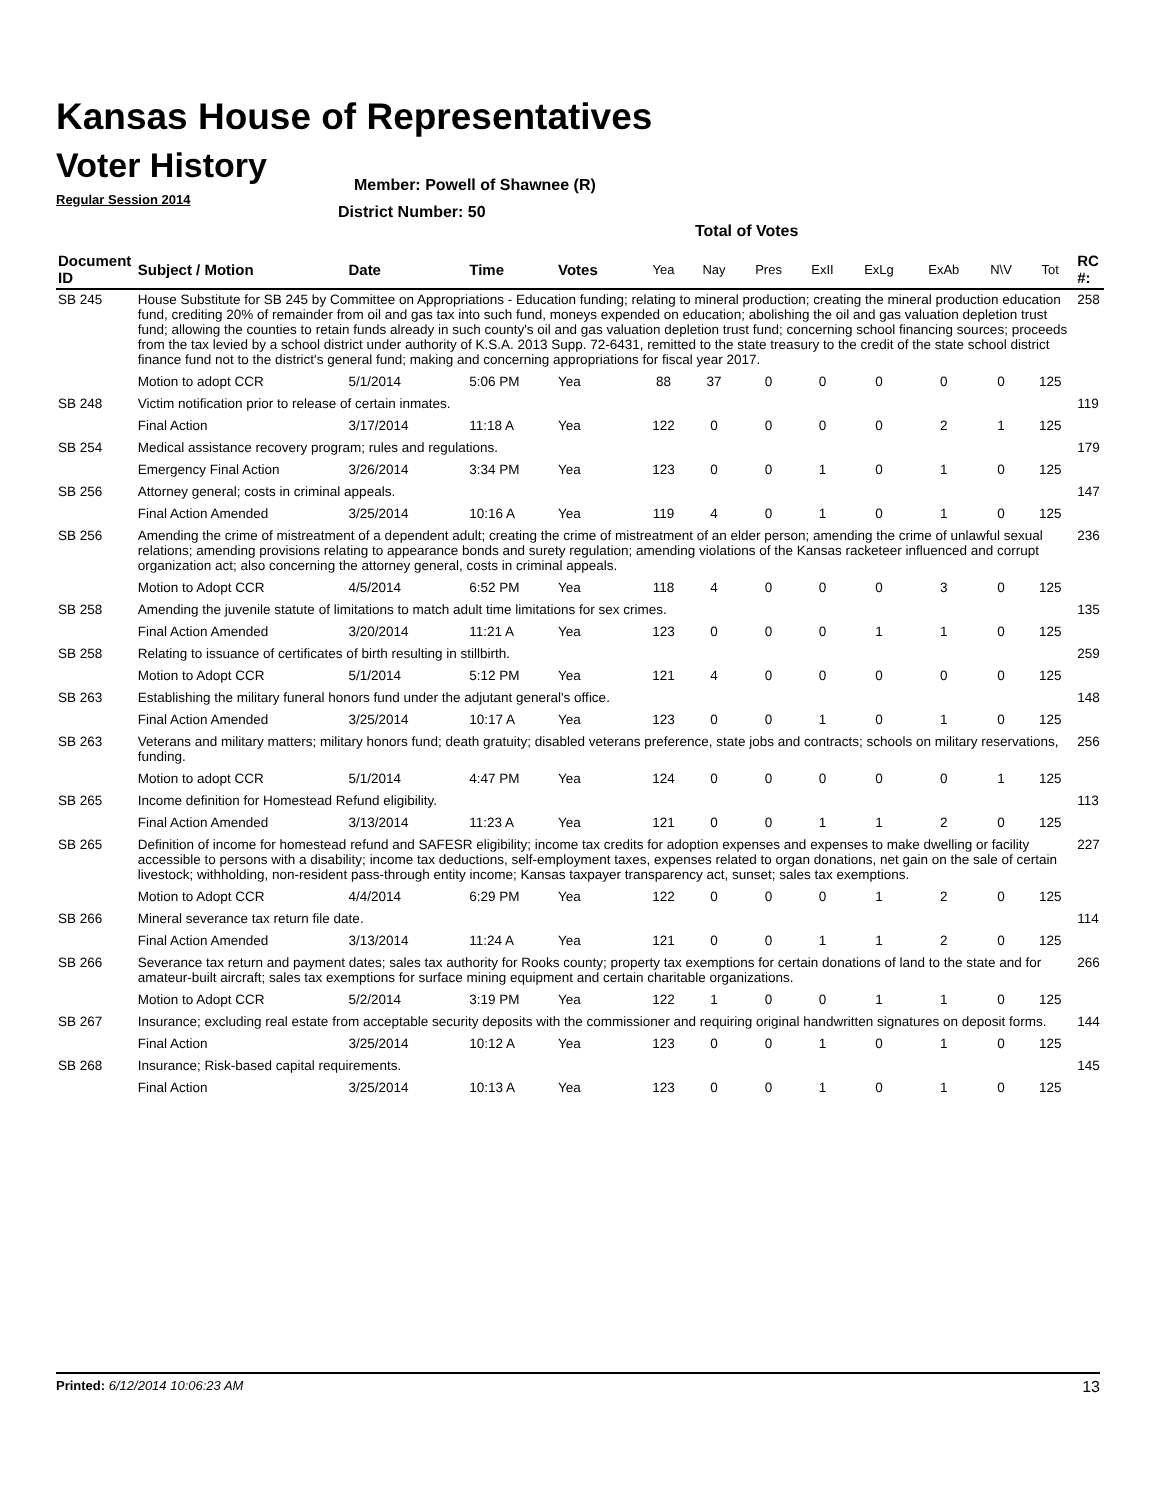Kansas House of Representatives
Voter History
Regular Session 2014
Member: Powell of Shawnee (R)
District Number: 50
Total of Votes
| Document ID | Subject / Motion | Date | Time | Votes | Yea | Nay | Pres | ExII | ExLg | ExAb | N\V | Tot | RC #: |
| --- | --- | --- | --- | --- | --- | --- | --- | --- | --- | --- | --- | --- | --- |
| SB 245 | House Substitute for SB 245 by Committee on Appropriations - Education funding; relating to mineral production; creating the mineral production education fund, crediting 20% of remainder from oil and gas tax into such fund, moneys expended on education; abolishing the oil and gas valuation depletion trust fund; allowing the counties to retain funds already in such county's oil and gas valuation depletion trust fund; concerning school financing sources; proceeds from the tax levied by a school district under authority of K.S.A. 2013 Supp. 72-6431, remitted to the state treasury to the credit of the state school district finance fund not to the district's general fund; making and concerning appropriations for fiscal year 2017. | | | | | | | | | | | | 258 |
| | Motion to adopt CCR | 5/1/2014 | 5:06 PM | Yea | 88 | 37 | 0 | 0 | 0 | 0 | 0 | 125 | |
| SB 248 | Victim notification prior to release of certain inmates. | | | | | | | | | | | | 119 |
| | Final Action | 3/17/2014 | 11:18 A | Yea | 122 | 0 | 0 | 0 | 0 | 2 | 1 | 125 | |
| SB 254 | Medical assistance recovery program; rules and regulations. | | | | | | | | | | | | 179 |
| | Emergency Final Action | 3/26/2014 | 3:34 PM | Yea | 123 | 0 | 0 | 1 | 0 | 1 | 0 | 125 | |
| SB 256 | Attorney general; costs in criminal appeals. | | | | | | | | | | | | 147 |
| | Final Action Amended | 3/25/2014 | 10:16 A | Yea | 119 | 4 | 0 | 1 | 0 | 1 | 0 | 125 | |
| SB 256 | Amending the crime of mistreatment of a dependent adult; creating the crime of mistreatment of an elder person; amending the crime of unlawful sexual relations; amending provisions relating to appearance bonds and surety regulation; amending violations of the Kansas racketeer influenced and corrupt organization act; also concerning the attorney general, costs in criminal appeals. | | | | | | | | | | | | 236 |
| | Motion to Adopt CCR | 4/5/2014 | 6:52 PM | Yea | 118 | 4 | 0 | 0 | 0 | 3 | 0 | 125 | |
| SB 258 | Amending the juvenile statute of limitations to match adult time limitations for sex crimes. | | | | | | | | | | | | 135 |
| | Final Action Amended | 3/20/2014 | 11:21 A | Yea | 123 | 0 | 0 | 0 | 1 | 1 | 0 | 125 | |
| SB 258 | Relating to issuance of certificates of birth resulting in stillbirth. | | | | | | | | | | | | 259 |
| | Motion to Adopt CCR | 5/1/2014 | 5:12 PM | Yea | 121 | 4 | 0 | 0 | 0 | 0 | 0 | 125 | |
| SB 263 | Establishing the military funeral honors fund under the adjutant general's office. | | | | | | | | | | | | 148 |
| | Final Action Amended | 3/25/2014 | 10:17 A | Yea | 123 | 0 | 0 | 1 | 0 | 1 | 0 | 125 | |
| SB 263 | Veterans and military matters; military honors fund; death gratuity; disabled veterans preference, state jobs and contracts; schools on military reservations, funding. | | | | | | | | | | | | 256 |
| | Motion to adopt CCR | 5/1/2014 | 4:47 PM | Yea | 124 | 0 | 0 | 0 | 0 | 0 | 1 | 125 | |
| SB 265 | Income definition for Homestead Refund eligibility. | | | | | | | | | | | | 113 |
| | Final Action Amended | 3/13/2014 | 11:23 A | Yea | 121 | 0 | 0 | 1 | 1 | 2 | 0 | 125 | |
| SB 265 | Definition of income for homestead refund and SAFESR eligibility; income tax credits for adoption expenses and expenses to make dwelling or facility accessible to persons with a disability; income tax deductions, self-employment taxes, expenses related to organ donations, net gain on the sale of certain livestock; withholding, non-resident pass-through entity income; Kansas taxpayer transparency act, sunset; sales tax exemptions. | | | | | | | | | | | | 227 |
| | Motion to Adopt CCR | 4/4/2014 | 6:29 PM | Yea | 122 | 0 | 0 | 0 | 1 | 2 | 0 | 125 | |
| SB 266 | Mineral severance tax return file date. | | | | | | | | | | | | 114 |
| | Final Action Amended | 3/13/2014 | 11:24 A | Yea | 121 | 0 | 0 | 1 | 1 | 2 | 0 | 125 | |
| SB 266 | Severance tax return and payment dates; sales tax authority for Rooks county; property tax exemptions for certain donations of land to the state and for amateur-built aircraft; sales tax exemptions for surface mining equipment and certain charitable organizations. | | | | | | | | | | | | 266 |
| | Motion to Adopt CCR | 5/2/2014 | 3:19 PM | Yea | 122 | 1 | 0 | 0 | 1 | 1 | 0 | 125 | |
| SB 267 | Insurance; excluding real estate from acceptable security deposits with the commissioner and requiring original handwritten signatures on deposit forms. | | | | | | | | | | | | 144 |
| | Final Action | 3/25/2014 | 10:12 A | Yea | 123 | 0 | 0 | 1 | 0 | 1 | 0 | 125 | |
| SB 268 | Insurance; Risk-based capital requirements. | | | | | | | | | | | | 145 |
| | Final Action | 3/25/2014 | 10:13 A | Yea | 123 | 0 | 0 | 1 | 0 | 1 | 0 | 125 | |
Printed: 6/12/2014 10:06:23 AM 13